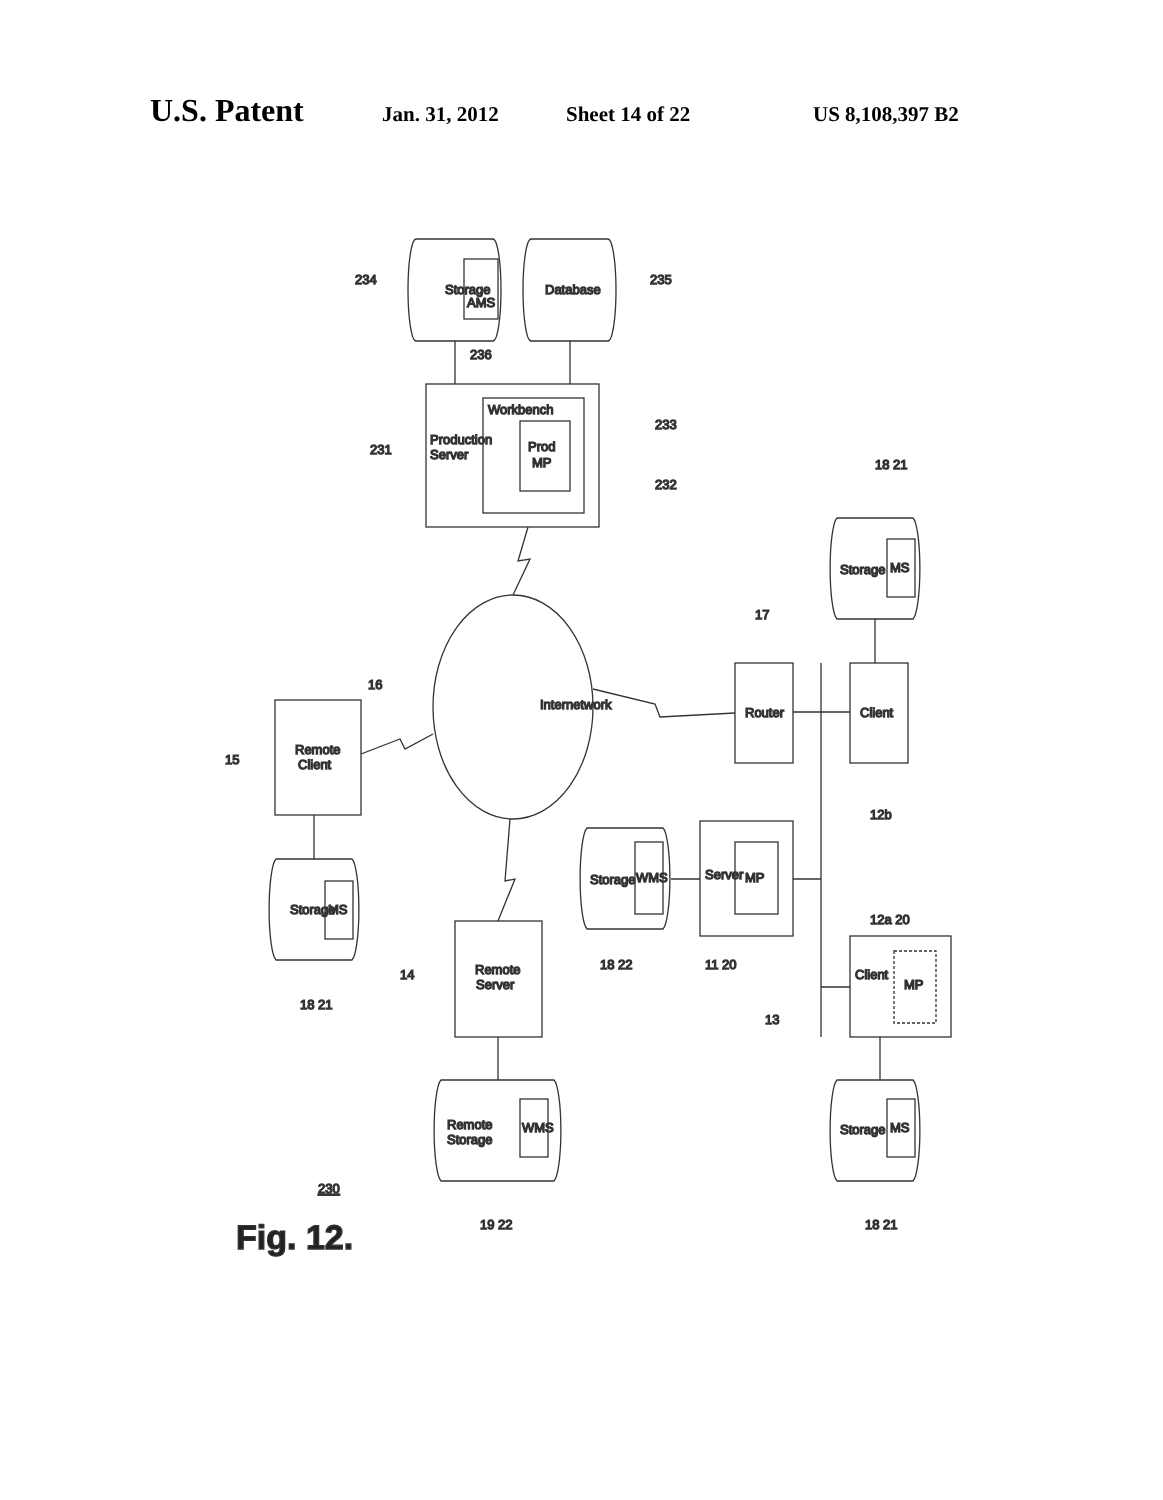U.S. Patent Jan. 31, 2012 Sheet 14 of 22 US 8,108,397 B2
Storage
AMS
Database
Production
Server
Workbench
Prod
MP
Internetwork
Remote
Client
Storage
MS
Remote
Server
Remote
Storage
WMS
Router
Client
Storage
MS
Server
MP
Storage
WMS
Client
MP
Storage
MS
234
235
236
231
233
232
16
17
18 21
15
14
18 21
18 22
11 20
13
12b
12a 20
19 22
18 21
230
Fig. 12.